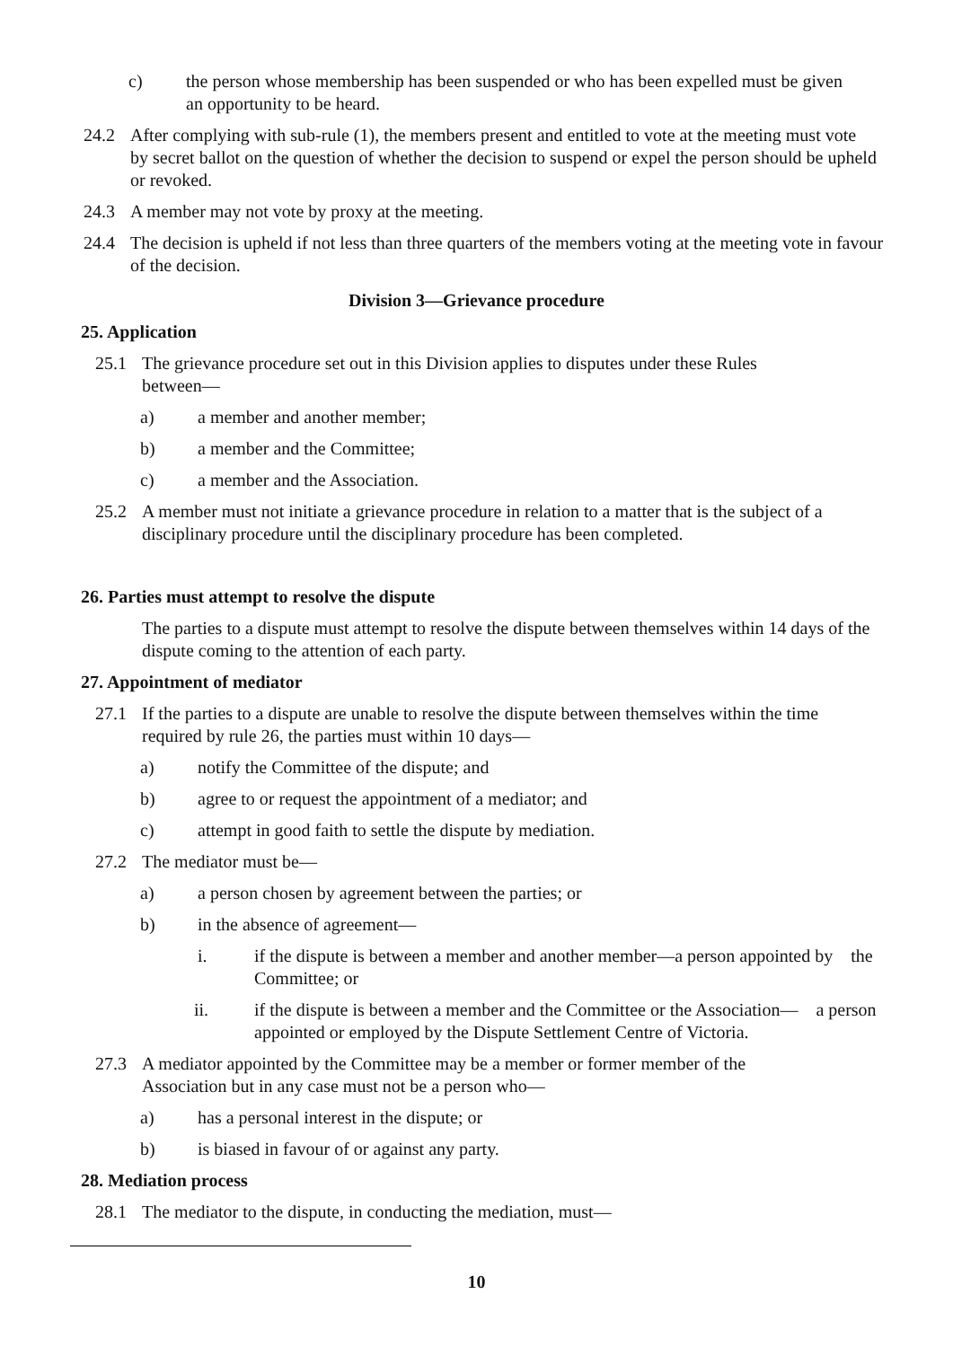c) the person whose membership has been suspended or who has been expelled must be given an opportunity to be heard.
24.2 After complying with sub-rule (1), the members present and entitled to vote at the meeting must vote by secret ballot on the question of whether the decision to suspend or expel the person should be upheld or revoked.
24.3 A member may not vote by proxy at the meeting.
24.4 The decision is upheld if not less than three quarters of the members voting at the meeting vote in favour of the decision.
Division 3—Grievance procedure
25. Application
25.1 The grievance procedure set out in this Division applies to disputes under these Rules between—
a) a member and another member;
b) a member and the Committee;
c) a member and the Association.
25.2 A member must not initiate a grievance procedure in relation to a matter that is the subject of a disciplinary procedure until the disciplinary procedure has been completed.
26. Parties must attempt to resolve the dispute
The parties to a dispute must attempt to resolve the dispute between themselves within 14 days of the dispute coming to the attention of each party.
27. Appointment of mediator
27.1 If the parties to a dispute are unable to resolve the dispute between themselves within the time required by rule 26, the parties must within 10 days—
a) notify the Committee of the dispute; and
b) agree to or request the appointment of a mediator; and
c) attempt in good faith to settle the dispute by mediation.
27.2 The mediator must be—
a) a person chosen by agreement between the parties; or
b) in the absence of agreement—
i. if the dispute is between a member and another member—a person appointed by the Committee; or
ii. if the dispute is between a member and the Committee or the Association— a person appointed or employed by the Dispute Settlement Centre of Victoria.
27.3 A mediator appointed by the Committee may be a member or former member of the Association but in any case must not be a person who—
a) has a personal interest in the dispute; or
b) is biased in favour of or against any party.
28. Mediation process
28.1 The mediator to the dispute, in conducting the mediation, must—
10